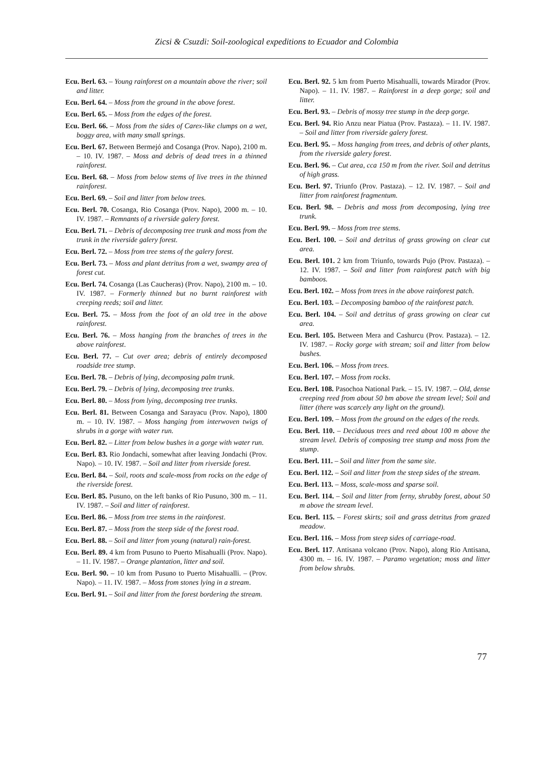Zicsi & Csuzdi: Soil-zoological expeditions to Ecuador and Colombia
Ecu. Berl. 63. – Young rainforest on a mountain above the river; soil and litter.
Ecu. Berl. 64. – Moss from the ground in the above forest.
Ecu. Berl. 65. – Moss from the edges of the forest.
Ecu. Berl. 66. – Moss from the sides of Carex-like clumps on a wet, boggy area, with many small springs.
Ecu. Berl. 67. Between Bermejó and Cosanga (Prov. Napo), 2100 m. – 10. IV. 1987. – Moss and debris of dead trees in a thinned rainforest.
Ecu. Berl. 68. – Moss from below stems of live trees in the thinned rainforest.
Ecu. Berl. 69. – Soil and litter from below trees.
Ecu. Berl. 70. Cosanga, Rio Cosanga (Prov. Napo), 2000 m. – 10. IV. 1987. – Remnants of a riverside galery forest.
Ecu. Berl. 71. – Debris of decomposing tree trunk and moss from the trunk in the riverside galery forest.
Ecu. Berl. 72. – Moss from tree stems of the galery forest.
Ecu. Berl. 73. – Moss and plant detritus from a wet, swampy area of forest cut.
Ecu. Berl. 74. Cosanga (Las Caucheras) (Prov. Napo), 2100 m. – 10. IV. 1987. – Formerly thinned but no burnt rainforest with creeping reeds; soil and litter.
Ecu. Berl. 75. – Moss from the foot of an old tree in the above rainforest.
Ecu. Berl. 76. – Moss hanging from the branches of trees in the above rainforest.
Ecu. Berl. 77. – Cut over area; debris of entirely decomposed roadside tree stump.
Ecu. Berl. 78. – Debris of lying, decomposing palm trunk.
Ecu. Berl. 79. – Debris of lying, decomposing tree trunks.
Ecu. Berl. 80. – Moss from lying, decomposing tree trunks.
Ecu. Berl. 81. Between Cosanga and Sarayacu (Prov. Napo), 1800 m. – 10. IV. 1987. – Moss hanging from interwoven twigs of shrubs in a gorge with water run.
Ecu. Berl. 82. – Litter from below bushes in a gorge with water run.
Ecu. Berl. 83. Rio Jondachi, somewhat after leaving Jondachi (Prov. Napo). – 10. IV. 1987. – Soil and litter from riverside forest.
Ecu. Berl. 84. – Soil, roots and scale-moss from rocks on the edge of the riverside forest.
Ecu. Berl. 85. Pusuno, on the left banks of Rio Pusuno, 300 m. – 11. IV. 1987. – Soil and litter of rainforest.
Ecu. Berl. 86. – Moss from tree stems in the rainforest.
Ecu. Berl. 87. – Moss from the steep side of the forest road.
Ecu. Berl. 88. – Soil and litter from young (natural) rain-forest.
Ecu. Berl. 89. 4 km from Pusuno to Puerto Misahualli (Prov. Napo). – 11. IV. 1987. – Orange plantation, litter and soil.
Ecu. Berl. 90. – 10 km from Pusuno to Puerto Misahualli. – (Prov. Napo). – 11. IV. 1987. – Moss from stones lying in a stream.
Ecu. Berl. 91. – Soil and litter from the forest bordering the stream.
Ecu. Berl. 92. 5 km from Puerto Misahualli, towards Mirador (Prov. Napo). – 11. IV. 1987. – Rainforest in a deep gorge; soil and litter.
Ecu. Berl. 93. – Debris of mossy tree stump in the deep gorge.
Ecu. Berl. 94. Rio Anzu near Piatua (Prov. Pastaza). – 11. IV. 1987. – Soil and litter from riverside galery forest.
Ecu. Berl. 95. – Moss hanging from trees, and debris of other plants, from the riverside galery forest.
Ecu. Berl. 96. – Cut area, cca 150 m from the river. Soil and detritus of high grass.
Ecu. Berl. 97. Triunfo (Prov. Pastaza). – 12. IV. 1987. – Soil and litter from rainforest fragmentum.
Ecu. Berl. 98. – Debris and moss from decomposing, lying tree trunk.
Ecu. Berl. 99. – Moss from tree stems.
Ecu. Berl. 100. – Soil and detritus of grass growing on clear cut area.
Ecu. Berl. 101. 2 km from Triunfo, towards Pujo (Prov. Pastaza). – 12. IV. 1987. – Soil and litter from rainforest patch with big bamboos.
Ecu. Berl. 102. – Moss from trees in the above rainforest patch.
Ecu. Berl. 103. – Decomposing bamboo of the rainforest patch.
Ecu. Berl. 104. – Soil and detritus of grass growing on clear cut area.
Ecu. Berl. 105. Between Mera and Cashurcu (Prov. Pastaza). – 12. IV. 1987. – Rocky gorge with stream; soil and litter from below bushes.
Ecu. Berl. 106. – Moss from trees.
Ecu. Berl. 107. – Moss from rocks.
Ecu. Berl. 108. Pasochoa National Park. – 15. IV. 1987. – Old, dense creeping reed from about 50 bm above the stream level; Soil and litter (there was scarcely any light on the ground).
Ecu. Berl. 109. – Moss from the ground on the edges of the reeds.
Ecu. Berl. 110. – Deciduous trees and reed about 100 m above the stream level. Debris of composing tree stump and moss from the stump.
Ecu. Berl. 111. – Soil and litter from the same site.
Ecu. Berl. 112. – Soil and litter from the steep sides of the stream.
Ecu. Berl. 113. – Moss, scale-moss and sparse soil.
Ecu. Berl. 114. – Soil and litter from ferny, shrubby forest, about 50 m above the stream level.
Ecu. Berl. 115. – Forest skirts; soil and grass detritus from grazed meadow.
Ecu. Berl. 116. – Moss from steep sides of carriage-road.
Ecu. Berl. 117. Antisana volcano (Prov. Napo), along Rio Antisana, 4300 m. – 16. IV. 1987. – Paramo vegetation; moss and litter from below shrubs.
77